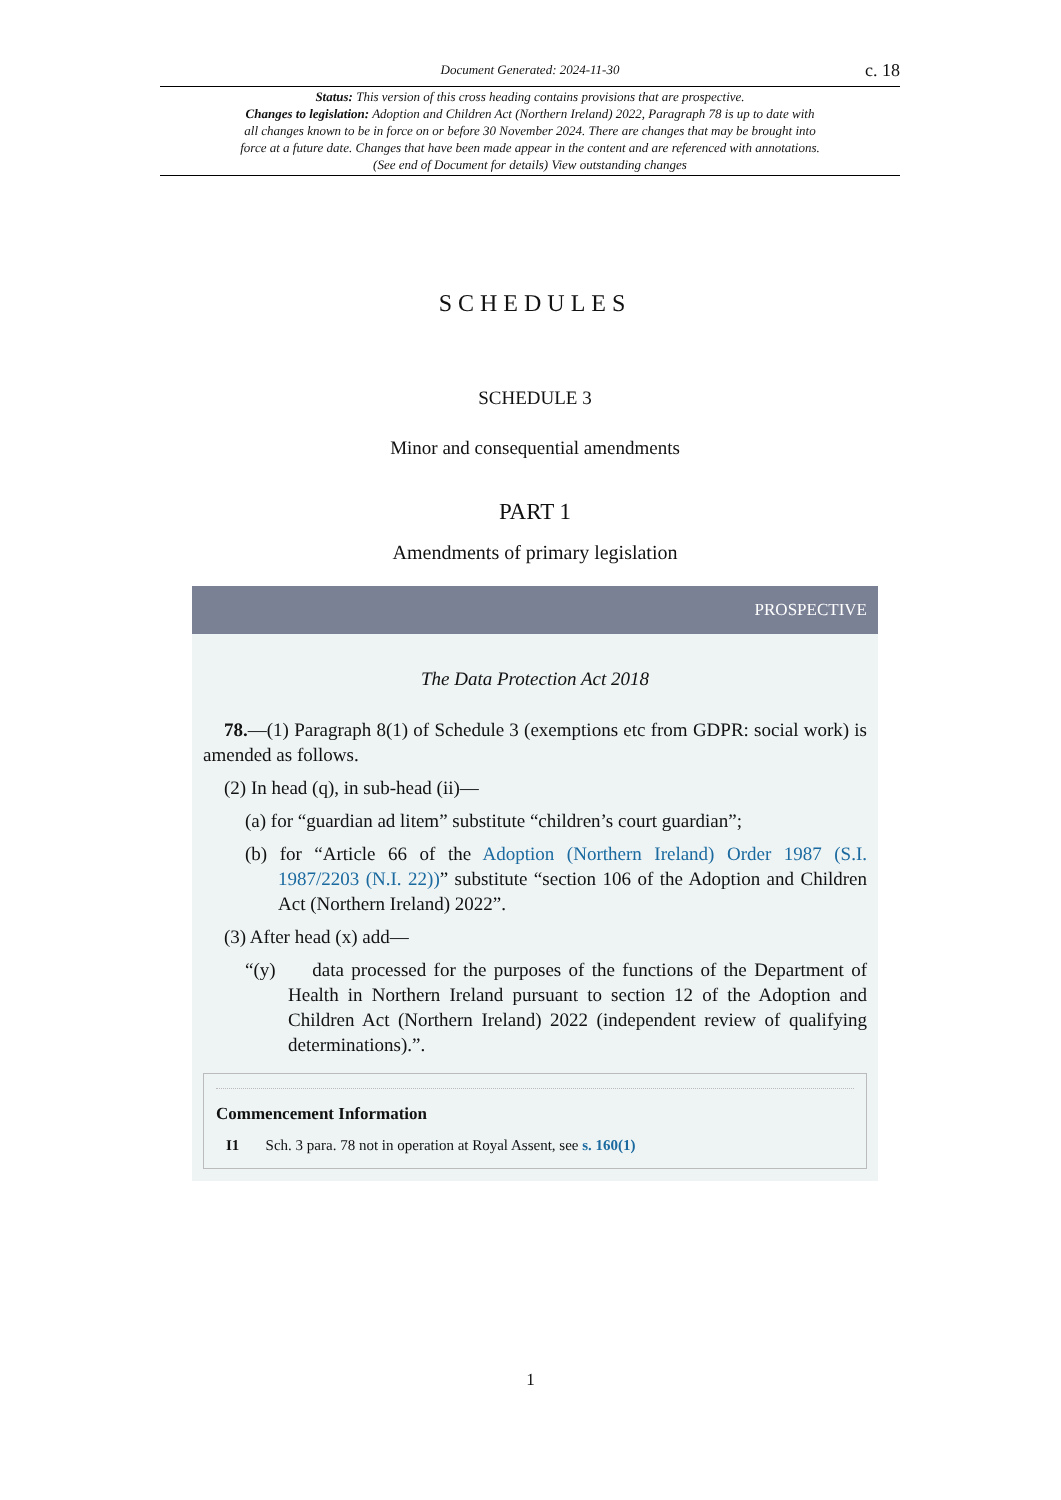Document Generated: 2024-11-30 c. 18
Status: This version of this cross heading contains provisions that are prospective.
Changes to legislation: Adoption and Children Act (Northern Ireland) 2022, Paragraph 78 is up to date with all changes known to be in force on or before 30 November 2024. There are changes that may be brought into force at a future date. Changes that have been made appear in the content and are referenced with annotations. (See end of Document for details) View outstanding changes
SCHEDULES
SCHEDULE 3
Minor and consequential amendments
PART 1
Amendments of primary legislation
PROSPECTIVE
The Data Protection Act 2018
78.—(1) Paragraph 8(1) of Schedule 3 (exemptions etc from GDPR: social work) is amended as follows.
(2) In head (q), in sub-head (ii)—
(a) for “guardian ad litem” substitute “children’s court guardian”;
(b) for “Article 66 of the Adoption (Northern Ireland) Order 1987 (S.I. 1987/2203 (N.I. 22))” substitute “section 106 of the Adoption and Children Act (Northern Ireland) 2022”.
(3) After head (x) add—
“(y) data processed for the purposes of the functions of the Department of Health in Northern Ireland pursuant to section 12 of the Adoption and Children Act (Northern Ireland) 2022 (independent review of qualifying determinations).”.
Commencement Information
I1 Sch. 3 para. 78 not in operation at Royal Assent, see s. 160(1)
1